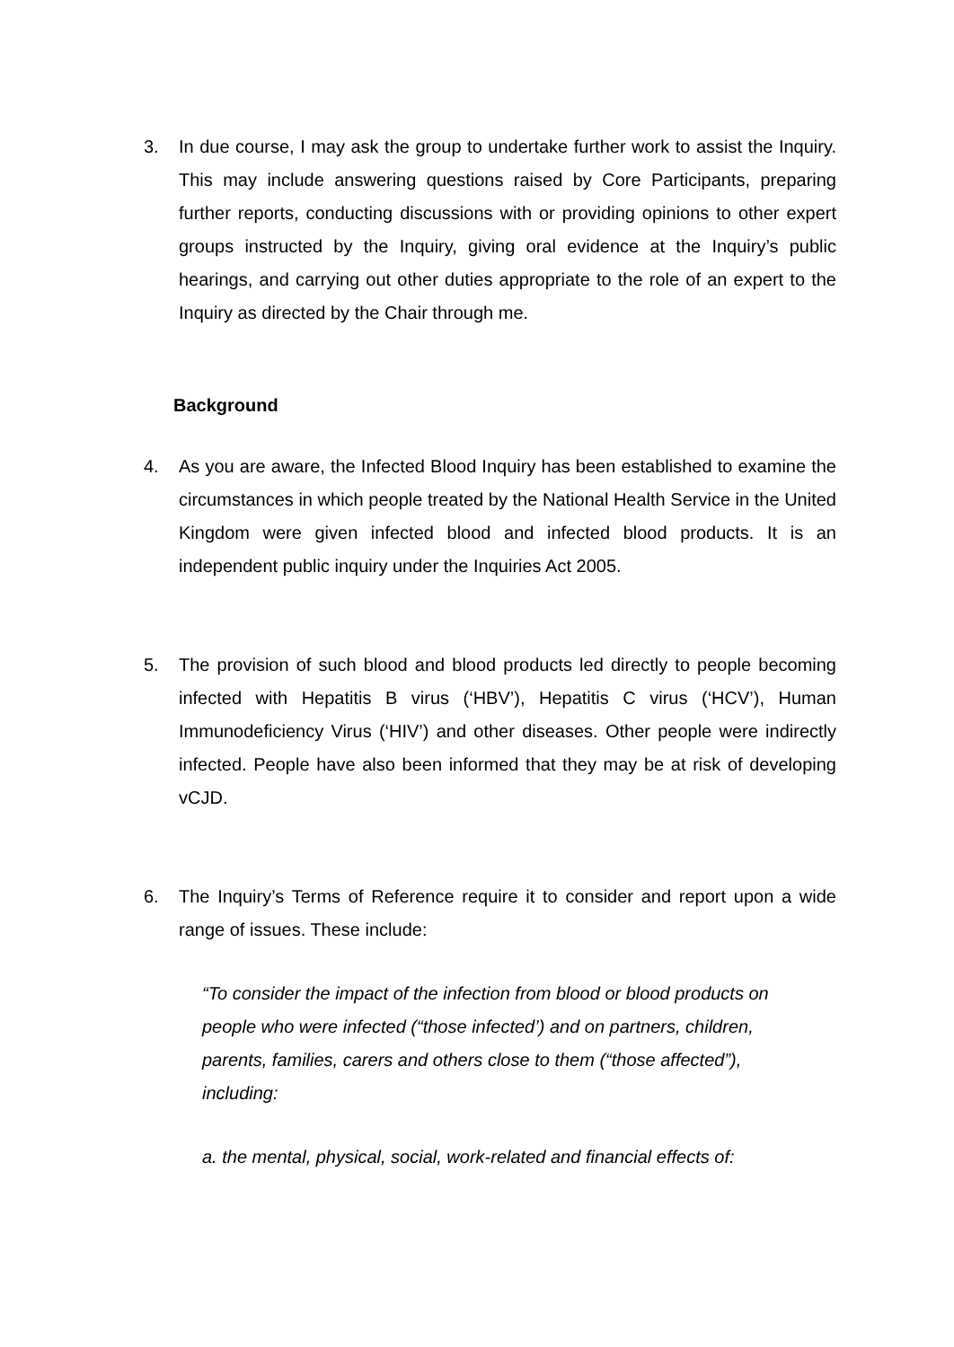3. In due course, I may ask the group to undertake further work to assist the Inquiry. This may include answering questions raised by Core Participants, preparing further reports, conducting discussions with or providing opinions to other expert groups instructed by the Inquiry, giving oral evidence at the Inquiry’s public hearings, and carrying out other duties appropriate to the role of an expert to the Inquiry as directed by the Chair through me.
Background
4. As you are aware, the Infected Blood Inquiry has been established to examine the circumstances in which people treated by the National Health Service in the United Kingdom were given infected blood and infected blood products. It is an independent public inquiry under the Inquiries Act 2005.
5. The provision of such blood and blood products led directly to people becoming infected with Hepatitis B virus (‘HBV’), Hepatitis C virus (‘HCV’), Human Immunodeficiency Virus (‘HIV’) and other diseases. Other people were indirectly infected. People have also been informed that they may be at risk of developing vCJD.
6. The Inquiry’s Terms of Reference require it to consider and report upon a wide range of issues. These include:
“To consider the impact of the infection from blood or blood products on people who were infected (“those infected’) and on partners, children, parents, families, carers and others close to them (“those affected”), including:
a. the mental, physical, social, work-related and financial effects of: